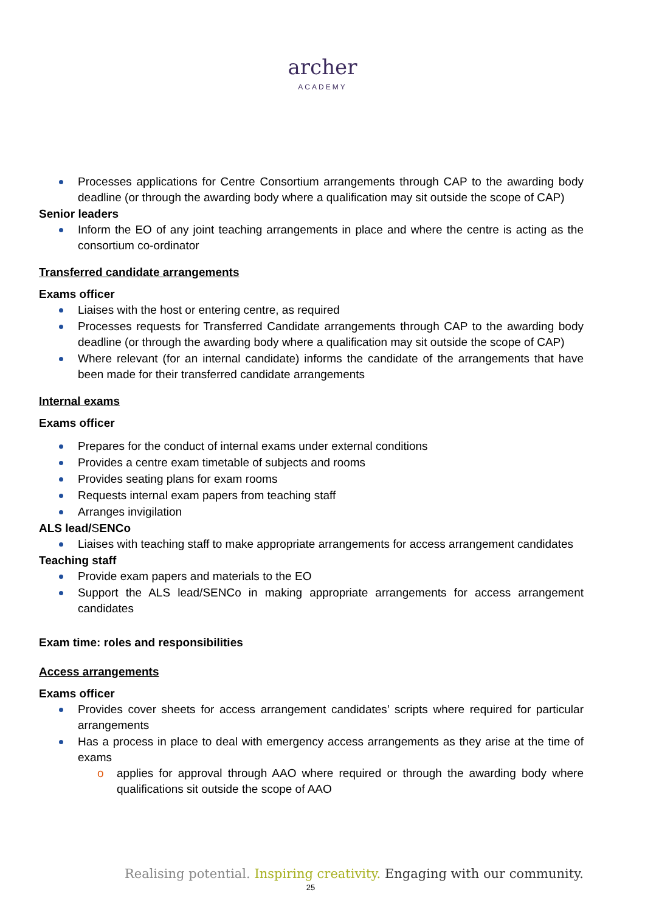archer
ACADEMY
Processes applications for Centre Consortium arrangements through CAP to the awarding body deadline (or through the awarding body where a qualification may sit outside the scope of CAP)
Senior leaders
Inform the EO of any joint teaching arrangements in place and where the centre is acting as the consortium co-ordinator
Transferred candidate arrangements
Exams officer
Liaises with the host or entering centre, as required
Processes requests for Transferred Candidate arrangements through CAP to the awarding body deadline (or through the awarding body where a qualification may sit outside the scope of CAP)
Where relevant (for an internal candidate) informs the candidate of the arrangements that have been made for their transferred candidate arrangements
Internal exams
Exams officer
Prepares for the conduct of internal exams under external conditions
Provides a centre exam timetable of subjects and rooms
Provides seating plans for exam rooms
Requests internal exam papers from teaching staff
Arranges invigilation
ALS lead/SENCo
Liaises with teaching staff to make appropriate arrangements for access arrangement candidates
Teaching staff
Provide exam papers and materials to the EO
Support the ALS lead/SENCo in making appropriate arrangements for access arrangement candidates
Exam time: roles and responsibilities
Access arrangements
Exams officer
Provides cover sheets for access arrangement candidates’ scripts where required for particular arrangements
Has a process in place to deal with emergency access arrangements as they arise at the time of exams
o applies for approval through AAO where required or through the awarding body where qualifications sit outside the scope of AAO
Realising potential. Inspiring creativity. Engaging with our community.
25